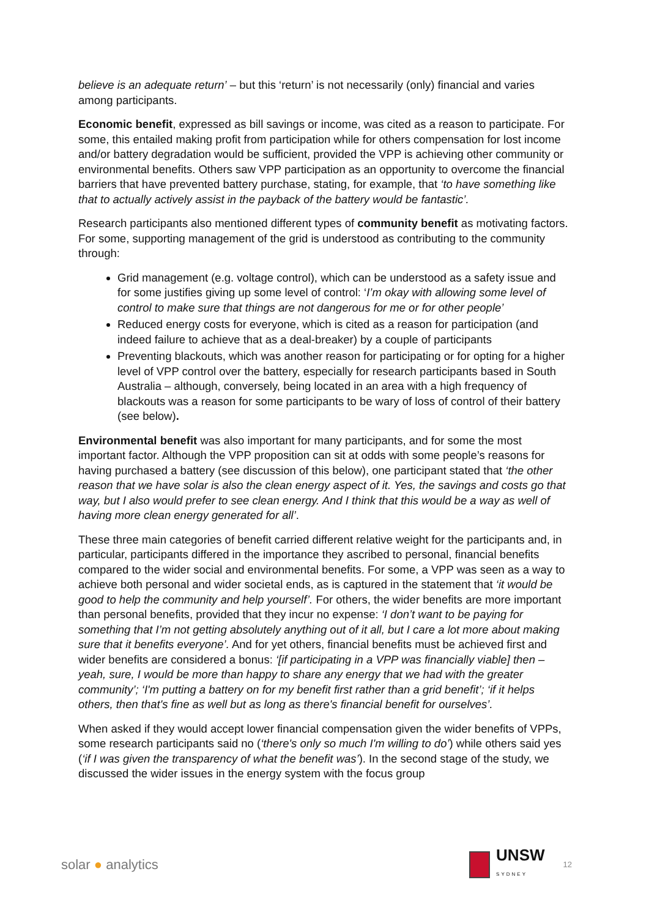believe is an adequate return’ – but this ‘return’ is not necessarily (only) financial and varies among participants.
Economic benefit, expressed as bill savings or income, was cited as a reason to participate. For some, this entailed making profit from participation while for others compensation for lost income and/or battery degradation would be sufficient, provided the VPP is achieving other community or environmental benefits. Others saw VPP participation as an opportunity to overcome the financial barriers that have prevented battery purchase, stating, for example, that ‘to have something like that to actually actively assist in the payback of the battery would be fantastic’.
Research participants also mentioned different types of community benefit as motivating factors. For some, supporting management of the grid is understood as contributing to the community through:
Grid management (e.g. voltage control), which can be understood as a safety issue and for some justifies giving up some level of control: ‘I’m okay with allowing some level of control to make sure that things are not dangerous for me or for other people’
Reduced energy costs for everyone, which is cited as a reason for participation (and indeed failure to achieve that as a deal-breaker) by a couple of participants
Preventing blackouts, which was another reason for participating or for opting for a higher level of VPP control over the battery, especially for research participants based in South Australia – although, conversely, being located in an area with a high frequency of blackouts was a reason for some participants to be wary of loss of control of their battery (see below).
Environmental benefit was also important for many participants, and for some the most important factor. Although the VPP proposition can sit at odds with some people’s reasons for having purchased a battery (see discussion of this below), one participant stated that ‘the other reason that we have solar is also the clean energy aspect of it. Yes, the savings and costs go that way, but I also would prefer to see clean energy. And I think that this would be a way as well of having more clean energy generated for all’.
These three main categories of benefit carried different relative weight for the participants and, in particular, participants differed in the importance they ascribed to personal, financial benefits compared to the wider social and environmental benefits. For some, a VPP was seen as a way to achieve both personal and wider societal ends, as is captured in the statement that ‘it would be good to help the community and help yourself’. For others, the wider benefits are more important than personal benefits, provided that they incur no expense: ‘I don’t want to be paying for something that I’m not getting absolutely anything out of it all, but I care a lot more about making sure that it benefits everyone’. And for yet others, financial benefits must be achieved first and wider benefits are considered a bonus: ‘[if participating in a VPP was financially viable] then – yeah, sure, I would be more than happy to share any energy that we had with the greater community’; ‘I'm putting a battery on for my benefit first rather than a grid benefit’; ‘if it helps others, then that's fine as well but as long as there's financial benefit for ourselves’.
When asked if they would accept lower financial compensation given the wider benefits of VPPs, some research participants said no (‘there's only so much I'm willing to do’) while others said yes (‘if I was given the transparency of what the benefit was’). In the second stage of the study, we discussed the wider issues in the energy system with the focus group
solar ● analytics
UNSW
SYDNEY
12